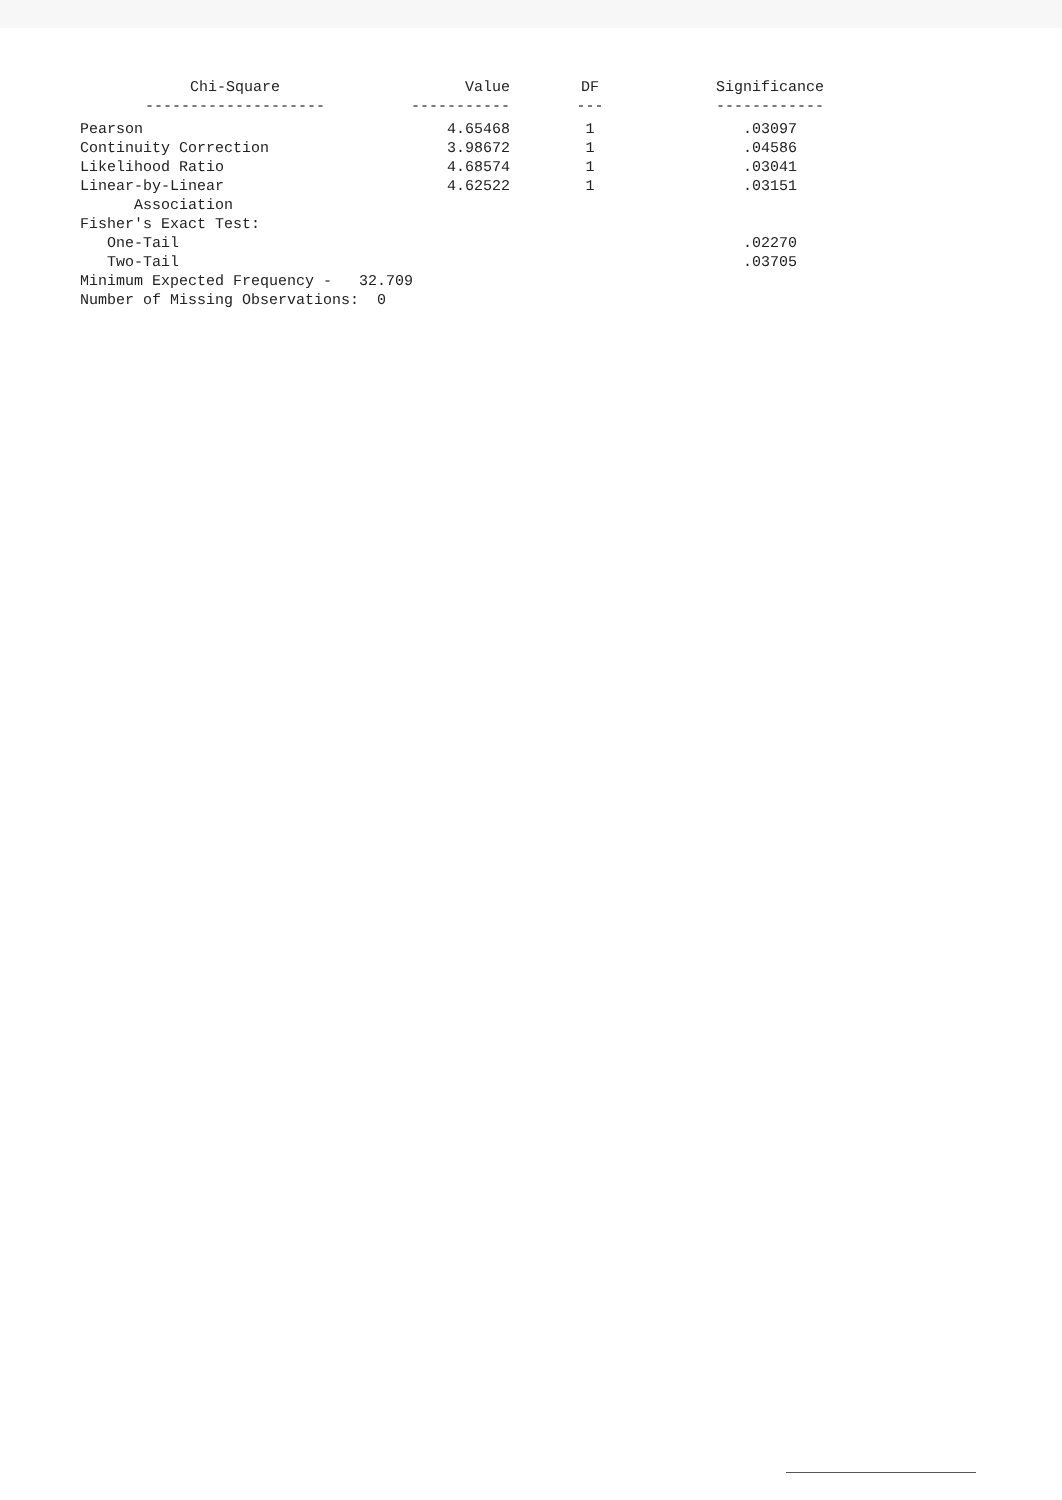| Chi-Square -------------------- | Value ----------- | DF --- | Significance ------------ |
| --- | --- | --- | --- |
| Pearson | 4.65468 | 1 | .03097 |
| Continuity Correction | 3.98672 | 1 | .04586 |
| Likelihood Ratio | 4.68574 | 1 | .03041 |
| Linear-by-Linear Association | 4.62522 | 1 | .03151 |
| Fisher's Exact Test: | | | |
| One-Tail | | | .02270 |
| Two-Tail | | | .03705 |
| Minimum Expected Frequency - 32.709 | | | |
| Number of Missing Observations: 0 | | | |